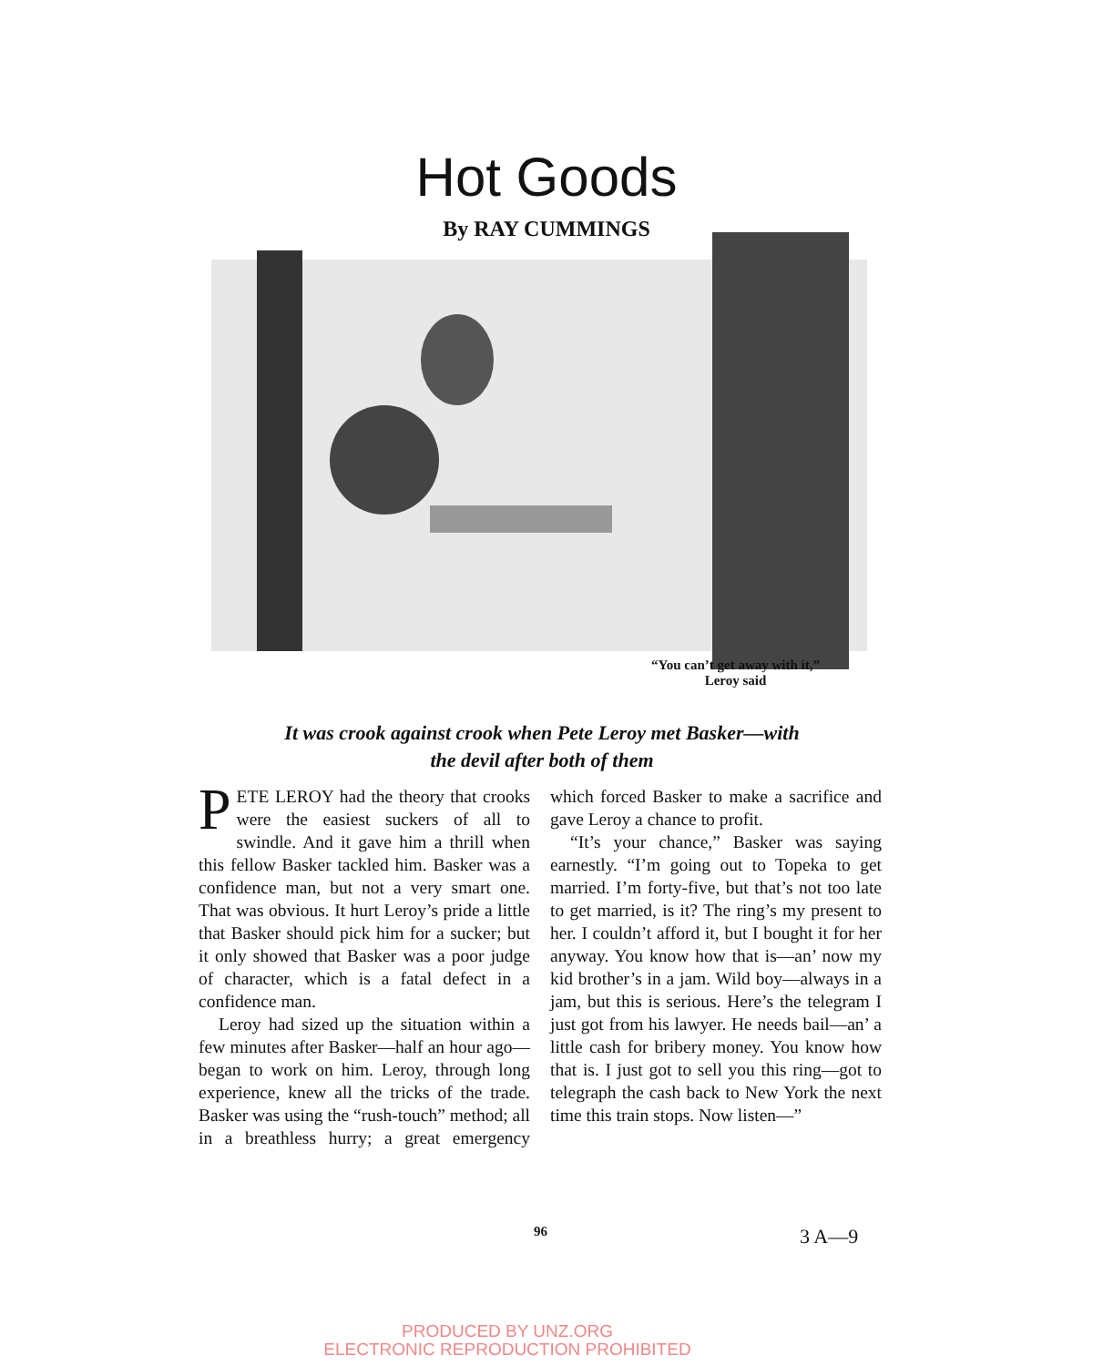Hot Goods
By RAY CUMMINGS
“You can’t get away with it,”
Leroy said
It was crook against crook when Pete Leroy met Basker—with
the devil after both of them
PETE LEROY had the theory that crooks were the easiest suckers of all to swindle. And it gave him a thrill when this fellow Basker tackled him. Basker was a confidence man, but not a very smart one. That was obvious. It hurt Leroy’s pride a little that Basker should pick him for a sucker; but it only showed that Basker was a poor judge of character, which is a fatal defect in a confidence man.
Leroy had sized up the situation within a few minutes after Basker—half an hour ago—began to work on him. Leroy, through long experience, knew all the tricks of the trade. Basker was using the “rush-touch” method; all in a breathless hurry; a great emergency which forced Basker to make a sacrifice and gave Leroy a chance to profit.
“It’s your chance,” Basker was saying earnestly. “I’m going out to Topeka to get married. I’m forty-five, but that’s not too late to get married, is it? The ring’s my present to her. I couldn’t afford it, but I bought it for her anyway. You know how that is—an’ now my kid brother’s in a jam. Wild boy—always in a jam, but this is serious. Here’s the telegram I just got from his lawyer. He needs bail—an’ a little cash for bribery money. You know how that is. I just got to sell you this ring—got to telegraph the cash back to New York the next time this train stops. Now listen—”
96 3 A—9
PRODUCED BY UNZ.ORG
ELECTRONIC REPRODUCTION PROHIBITED